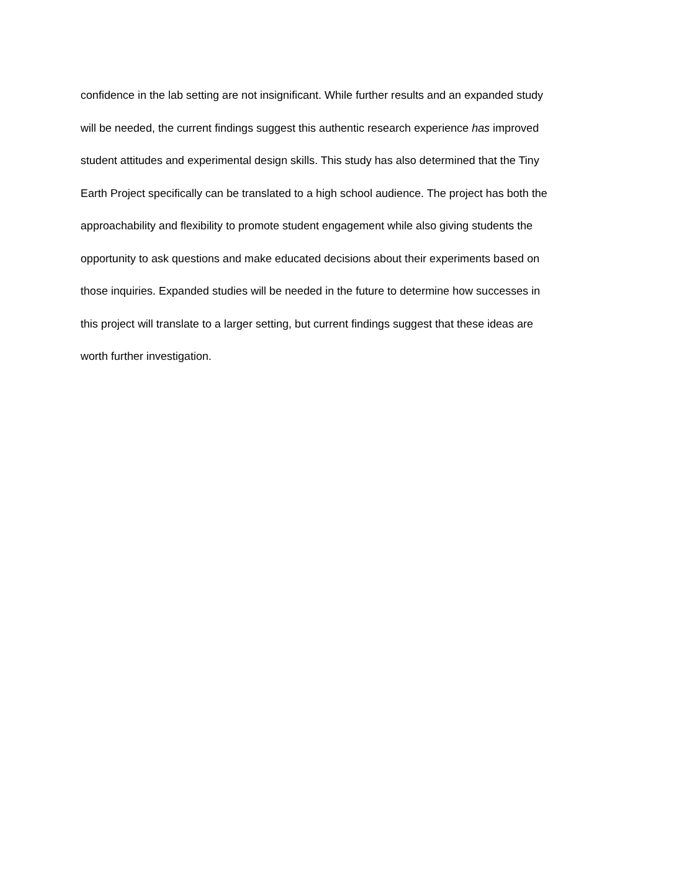confidence in the lab setting are not insignificant. While further results and an expanded study
will be needed, the current findings suggest this authentic research experience has improved
student attitudes and experimental design skills. This study has also determined that the Tiny
Earth Project specifically can be translated to a high school audience. The project has both the
approachability and flexibility to promote student engagement while also giving students the
opportunity to ask questions and make educated decisions about their experiments based on
those inquiries. Expanded studies will be needed in the future to determine how successes in
this project will translate to a larger setting, but current findings suggest that these ideas are
worth further investigation.